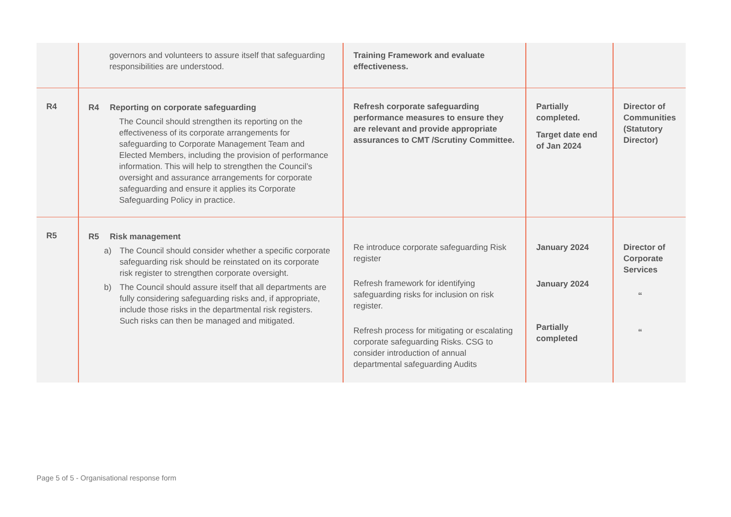| | governors and volunteers to assure itself that safeguarding responsibilities are understood. | Training Framework and evaluate effectiveness. | | |
| R4 | R4 Reporting on corporate safeguarding The Council should strengthen its reporting on the effectiveness of its corporate arrangements for safeguarding to Corporate Management Team and Elected Members, including the provision of performance information. This will help to strengthen the Council’s oversight and assurance arrangements for corporate safeguarding and ensure it applies its Corporate Safeguarding Policy in practice. | Refresh corporate safeguarding performance measures to ensure they are relevant and provide appropriate assurances to CMT /Scrutiny Committee. | Partially completed. Target date end of Jan 2024 | Director of Communities (Statutory Director) |
| R5 | R5 Risk management a) The Council should consider whether a specific corporate safeguarding risk should be reinstated on its corporate risk register to strengthen corporate oversight. b) The Council should assure itself that all departments are fully considering safeguarding risks and, if appropriate, include those risks in the departmental risk registers. Such risks can then be managed and mitigated. | Re introduce corporate safeguarding Risk register Refresh framework for identifying safeguarding risks for inclusion on risk register. Refresh process for mitigating or escalating corporate safeguarding Risks. CSG to consider introduction of annual departmental safeguarding Audits | January 2024 January 2024 Partially completed | Director of Corporate Services “ “ |
Page 5 of 5 - Organisational response form